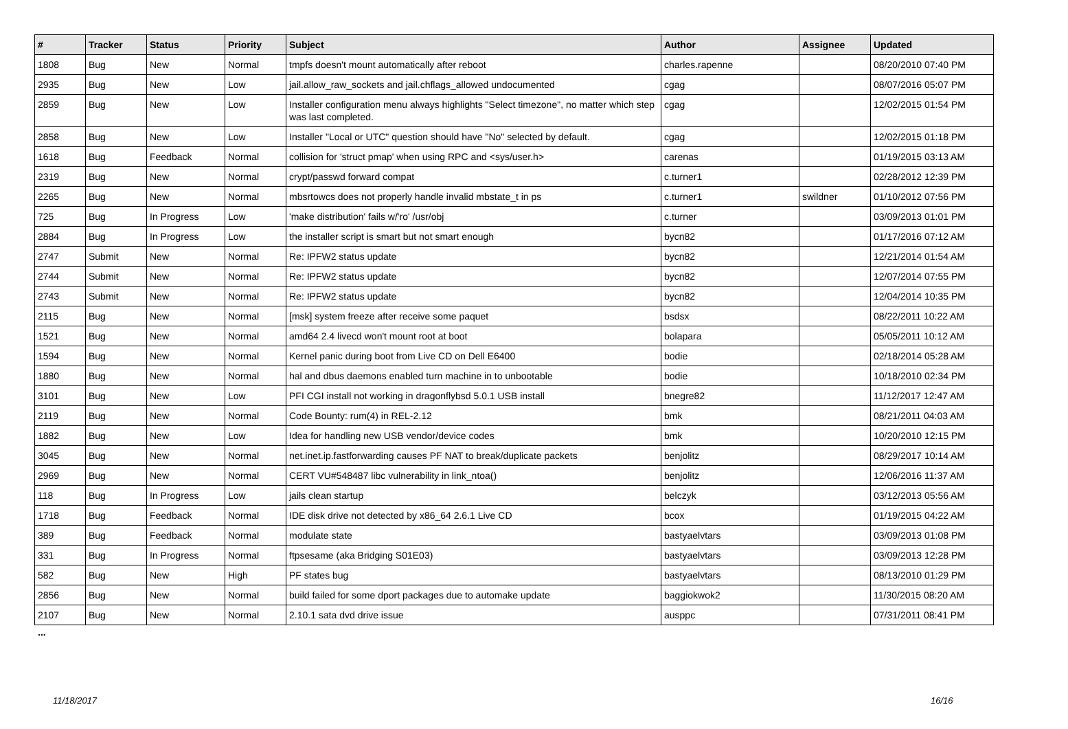| # | Tracker | Status | Priority | Subject | Author | Assignee | Updated |
| --- | --- | --- | --- | --- | --- | --- | --- |
| 1808 | Bug | New | Normal | tmpfs doesn't mount automatically after reboot | charles.rapenne | | 08/20/2010 07:40 PM |
| 2935 | Bug | New | Low | jail.allow_raw_sockets and jail.chflags_allowed undocumented | cgag | | 08/07/2016 05:07 PM |
| 2859 | Bug | New | Low | Installer configuration menu always highlights "Select timezone", no matter which step was last completed. | cgag | | 12/02/2015 01:54 PM |
| 2858 | Bug | New | Low | Installer "Local or UTC" question should have "No" selected by default. | cgag | | 12/02/2015 01:18 PM |
| 1618 | Bug | Feedback | Normal | collision for 'struct pmap' when using RPC and <sys/user.h> | carenas | | 01/19/2015 03:13 AM |
| 2319 | Bug | New | Normal | crypt/passwd forward compat | c.turner1 | | 02/28/2012 12:39 PM |
| 2265 | Bug | New | Normal | mbsrtowcs does not properly handle invalid mbstate_t in ps | c.turner1 | swildner | 01/10/2012 07:56 PM |
| 725 | Bug | In Progress | Low | 'make distribution' fails w/'ro' /usr/obj | c.turner | | 03/09/2013 01:01 PM |
| 2884 | Bug | In Progress | Low | the installer script is smart but not smart enough | bycn82 | | 01/17/2016 07:12 AM |
| 2747 | Submit | New | Normal | Re: IPFW2 status update | bycn82 | | 12/21/2014 01:54 AM |
| 2744 | Submit | New | Normal | Re: IPFW2 status update | bycn82 | | 12/07/2014 07:55 PM |
| 2743 | Submit | New | Normal | Re: IPFW2 status update | bycn82 | | 12/04/2014 10:35 PM |
| 2115 | Bug | New | Normal | [msk] system freeze after receive some paquet | bsdsx | | 08/22/2011 10:22 AM |
| 1521 | Bug | New | Normal | amd64 2.4 livecd won't mount root at boot | bolapara | | 05/05/2011 10:12 AM |
| 1594 | Bug | New | Normal | Kernel panic during boot from Live CD on Dell E6400 | bodie | | 02/18/2014 05:28 AM |
| 1880 | Bug | New | Normal | hal and dbus daemons enabled turn machine in to unbootable | bodie | | 10/18/2010 02:34 PM |
| 3101 | Bug | New | Low | PFI CGI install not working in dragonflybsd 5.0.1 USB install | bnegre82 | | 11/12/2017 12:47 AM |
| 2119 | Bug | New | Normal | Code Bounty: rum(4) in REL-2.12 | bmk | | 08/21/2011 04:03 AM |
| 1882 | Bug | New | Low | Idea for handling new USB vendor/device codes | bmk | | 10/20/2010 12:15 PM |
| 3045 | Bug | New | Normal | net.inet.ip.fastforwarding causes PF NAT to break/duplicate packets | benjolitz | | 08/29/2017 10:14 AM |
| 2969 | Bug | New | Normal | CERT VU#548487 libc vulnerability in link_ntoa() | benjolitz | | 12/06/2016 11:37 AM |
| 118 | Bug | In Progress | Low | jails clean startup | belczyk | | 03/12/2013 05:56 AM |
| 1718 | Bug | Feedback | Normal | IDE disk drive not detected by x86_64 2.6.1 Live CD | bcox | | 01/19/2015 04:22 AM |
| 389 | Bug | Feedback | Normal | modulate state | bastyaelvtars | | 03/09/2013 01:08 PM |
| 331 | Bug | In Progress | Normal | ftpsesame (aka Bridging S01E03) | bastyaelvtars | | 03/09/2013 12:28 PM |
| 582 | Bug | New | High | PF states bug | bastyaelvtars | | 08/13/2010 01:29 PM |
| 2856 | Bug | New | Normal | build failed for some dport packages due to automake update | baggiokwok2 | | 11/30/2015 08:20 AM |
| 2107 | Bug | New | Normal | 2.10.1 sata dvd drive issue | ausppc | | 07/31/2011 08:41 PM |
...
11/18/2017 16/16